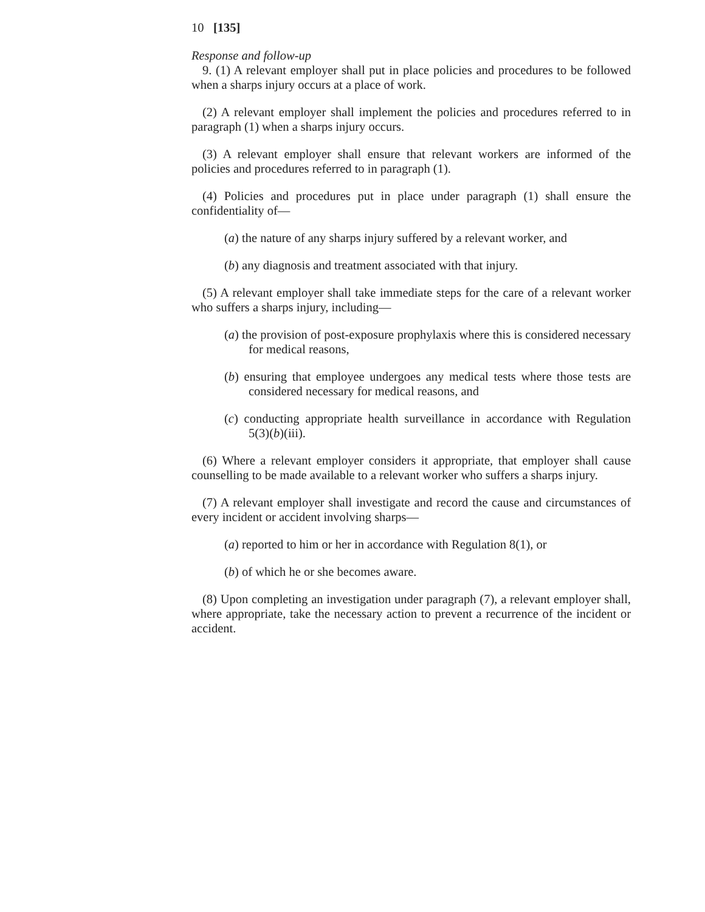10 [135]
Response and follow-up
9. (1) A relevant employer shall put in place policies and procedures to be followed when a sharps injury occurs at a place of work.
(2) A relevant employer shall implement the policies and procedures referred to in paragraph (1) when a sharps injury occurs.
(3) A relevant employer shall ensure that relevant workers are informed of the policies and procedures referred to in paragraph (1).
(4) Policies and procedures put in place under paragraph (1) shall ensure the confidentiality of—
(a) the nature of any sharps injury suffered by a relevant worker, and
(b) any diagnosis and treatment associated with that injury.
(5) A relevant employer shall take immediate steps for the care of a relevant worker who suffers a sharps injury, including—
(a) the provision of post-exposure prophylaxis where this is considered necessary for medical reasons,
(b) ensuring that employee undergoes any medical tests where those tests are considered necessary for medical reasons, and
(c) conducting appropriate health surveillance in accordance with Regulation 5(3)(b)(iii).
(6) Where a relevant employer considers it appropriate, that employer shall cause counselling to be made available to a relevant worker who suffers a sharps injury.
(7) A relevant employer shall investigate and record the cause and circumstances of every incident or accident involving sharps—
(a) reported to him or her in accordance with Regulation 8(1), or
(b) of which he or she becomes aware.
(8) Upon completing an investigation under paragraph (7), a relevant employer shall, where appropriate, take the necessary action to prevent a recurrence of the incident or accident.